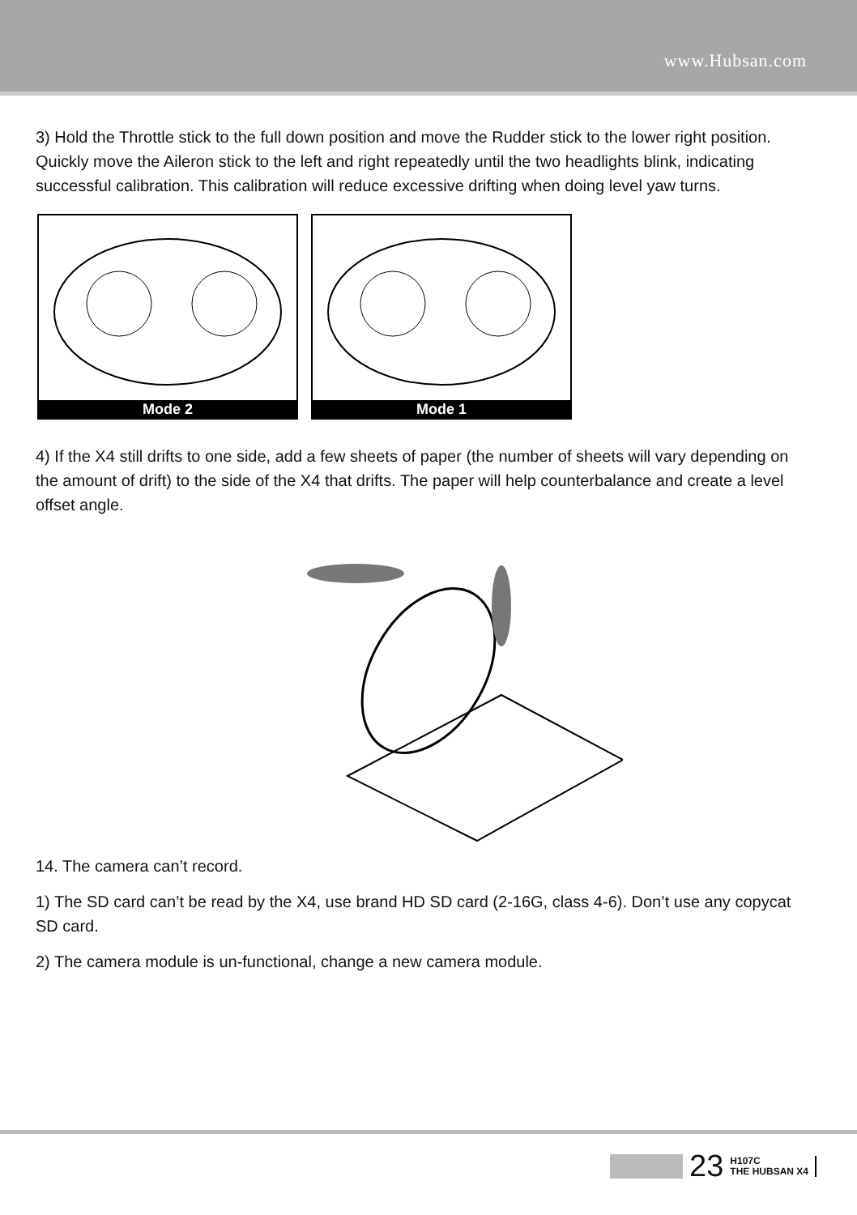www.Hubsan.com
3) Hold the Throttle stick to the full down position and move the Rudder stick to the lower right position. Quickly move the Aileron stick to the left and right repeatedly until the two headlights blink, indicating successful calibration. This calibration will reduce excessive drifting when doing level yaw turns.
Mode 2 Mode 1
4) If the X4 still drifts to one side, add a few sheets of paper (the number of sheets will vary depending on the amount of drift) to the side of the X4 that drifts. The paper will help counterbalance and create a level offset angle.
14. The camera can’t record.
1) The SD card can’t be read by the X4, use brand HD SD card (2-16G, class 4-6). Don’t use any copycat SD card.
2) The camera module is un-functional, change a new camera module.
23
H107C
THE HUBSAN X4